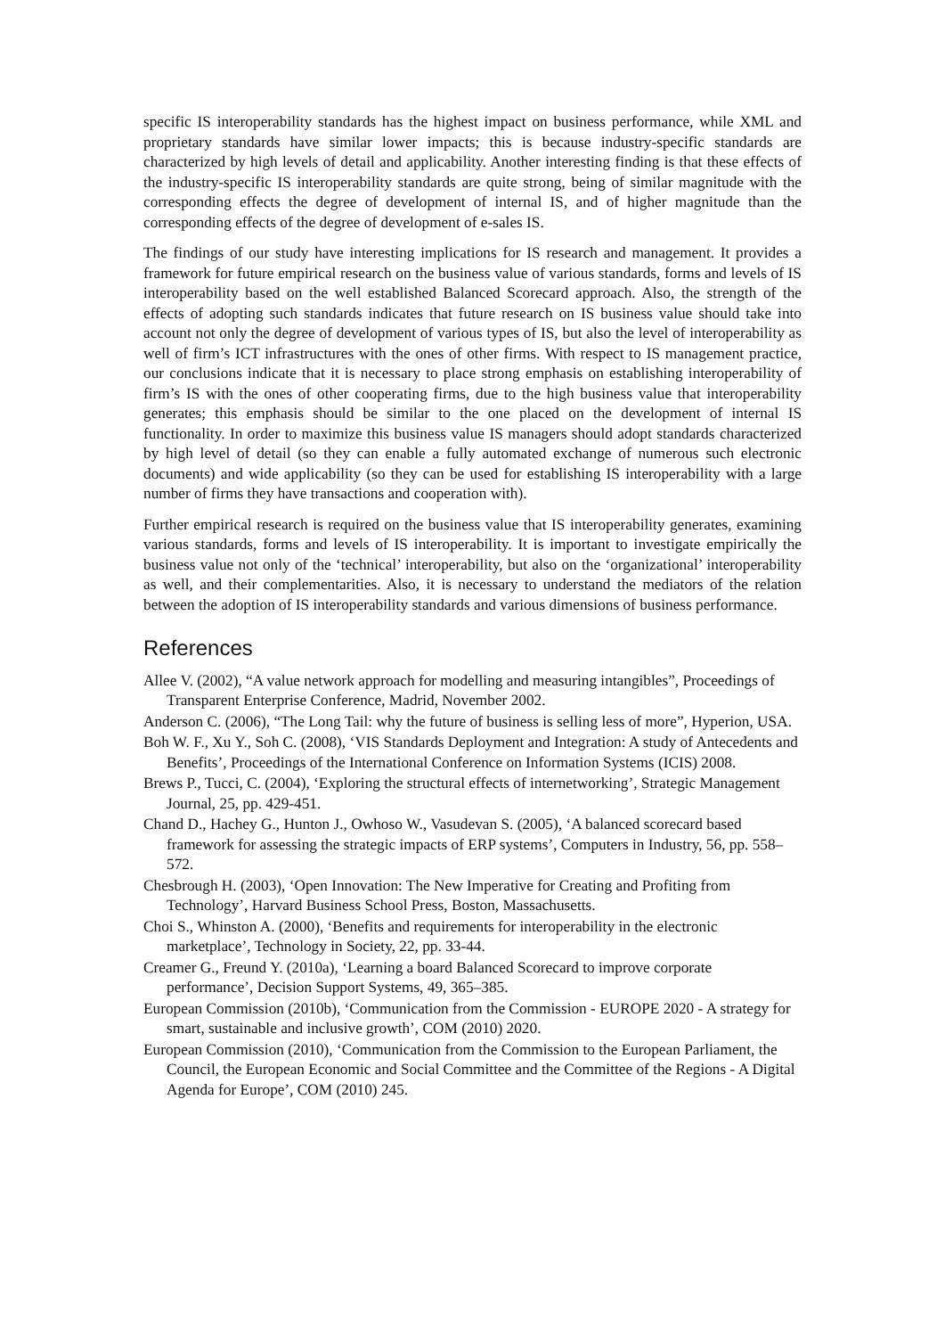specific IS interoperability standards has the highest impact on business performance, while XML and proprietary standards have similar lower impacts; this is because industry-specific standards are characterized by high levels of detail and applicability. Another interesting finding is that these effects of the industry-specific IS interoperability standards are quite strong, being of similar magnitude with the corresponding effects the degree of development of internal IS, and of higher magnitude than the corresponding effects of the degree of development of e-sales IS.
The findings of our study have interesting implications for IS research and management. It provides a framework for future empirical research on the business value of various standards, forms and levels of IS interoperability based on the well established Balanced Scorecard approach. Also, the strength of the effects of adopting such standards indicates that future research on IS business value should take into account not only the degree of development of various types of IS, but also the level of interoperability as well of firm’s ICT infrastructures with the ones of other firms. With respect to IS management practice, our conclusions indicate that it is necessary to place strong emphasis on establishing interoperability of firm’s IS with the ones of other cooperating firms, due to the high business value that interoperability generates; this emphasis should be similar to the one placed on the development of internal IS functionality. In order to maximize this business value IS managers should adopt standards characterized by high level of detail (so they can enable a fully automated exchange of numerous such electronic documents) and wide applicability (so they can be used for establishing IS interoperability with a large number of firms they have transactions and cooperation with).
Further empirical research is required on the business value that IS interoperability generates, examining various standards, forms and levels of IS interoperability. It is important to investigate empirically the business value not only of the ‘technical’ interoperability, but also on the ‘organizational’ interoperability as well, and their complementarities. Also, it is necessary to understand the mediators of the relation between the adoption of IS interoperability standards and various dimensions of business performance.
References
Allee V. (2002), “A value network approach for modelling and measuring intangibles”, Proceedings of Transparent Enterprise Conference, Madrid, November 2002.
Anderson C. (2006), “The Long Tail: why the future of business is selling less of more”, Hyperion, USA.
Boh W. F., Xu Y., Soh C. (2008), ‘VIS Standards Deployment and Integration: A study of Antecedents and Benefits’, Proceedings of the International Conference on Information Systems (ICIS) 2008.
Brews P., Tucci, C. (2004), ‘Exploring the structural effects of internetworking’, Strategic Management Journal, 25, pp. 429-451.
Chand D., Hachey G., Hunton J., Owhoso W., Vasudevan S. (2005), ‘A balanced scorecard based framework for assessing the strategic impacts of ERP systems’, Computers in Industry, 56, pp. 558–572.
Chesbrough H. (2003), ‘Open Innovation: The New Imperative for Creating and Profiting from Technology’, Harvard Business School Press, Boston, Massachusetts.
Choi S., Whinston A. (2000), ‘Benefits and requirements for interoperability in the electronic marketplace’, Technology in Society, 22, pp. 33-44.
Creamer G., Freund Y. (2010a), ‘Learning a board Balanced Scorecard to improve corporate performance’, Decision Support Systems, 49, 365–385.
European Commission (2010b), ‘Communication from the Commission - EUROPE 2020 - A strategy for smart, sustainable and inclusive growth’, COM (2010) 2020.
European Commission (2010), ‘Communication from the Commission to the European Parliament, the Council, the European Economic and Social Committee and the Committee of the Regions - A Digital Agenda for Europe’, COM (2010) 245.